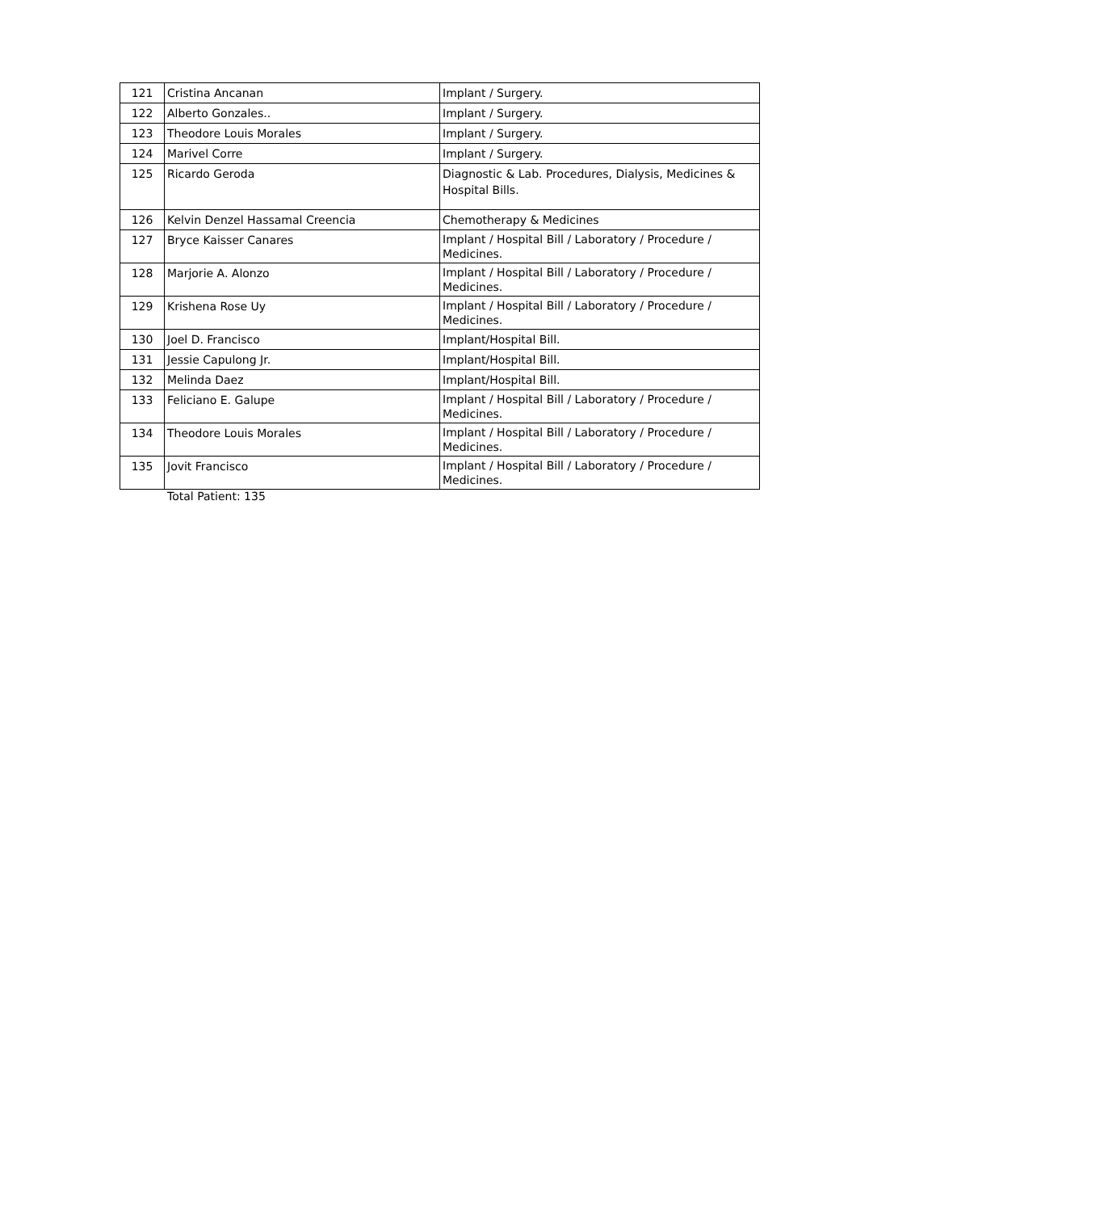| 121 | Cristina Ancanan | Implant / Surgery. |
| 122 | Alberto Gonzales.. | Implant / Surgery. |
| 123 | Theodore Louis Morales | Implant / Surgery. |
| 124 | Marivel Corre | Implant / Surgery. |
| 125 | Ricardo Geroda | Diagnostic & Lab. Procedures, Dialysis, Medicines & Hospital Bills. |
| 126 | Kelvin Denzel Hassamal Creencia | Chemotherapy & Medicines |
| 127 | Bryce Kaisser Canares | Implant / Hospital Bill / Laboratory / Procedure / Medicines. |
| 128 | Marjorie A. Alonzo | Implant / Hospital Bill / Laboratory / Procedure / Medicines. |
| 129 | Krishena Rose Uy | Implant / Hospital Bill / Laboratory / Procedure / Medicines. |
| 130 | Joel D. Francisco | Implant/Hospital Bill. |
| 131 | Jessie Capulong Jr. | Implant/Hospital Bill. |
| 132 | Melinda Daez | Implant/Hospital Bill. |
| 133 | Feliciano E. Galupe | Implant / Hospital Bill / Laboratory / Procedure / Medicines. |
| 134 | Theodore Louis Morales | Implant / Hospital Bill / Laboratory / Procedure / Medicines. |
| 135 | Jovit Francisco | Implant / Hospital Bill / Laboratory / Procedure / Medicines. |
Total Patient: 135